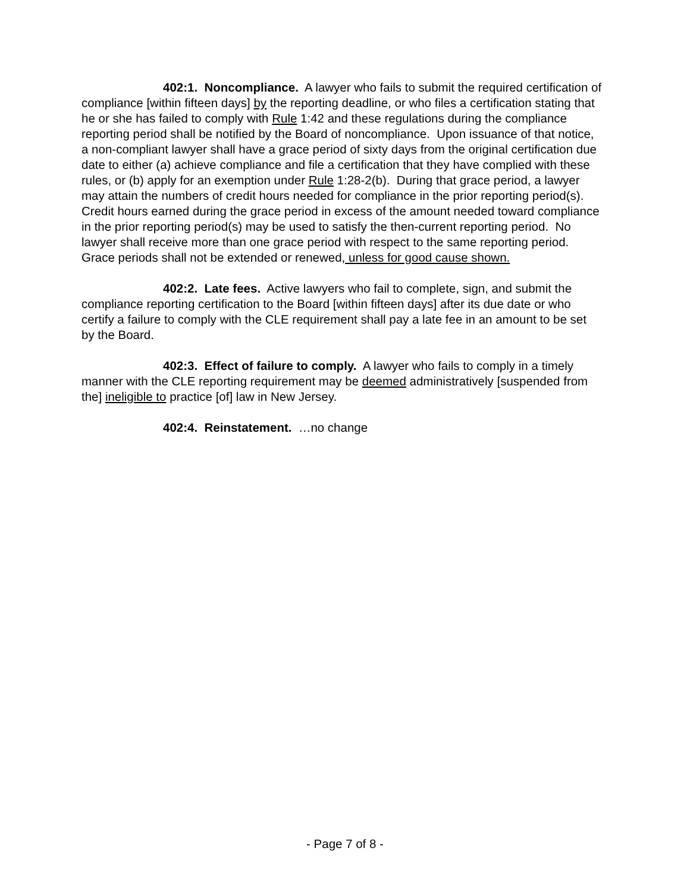402:1. Noncompliance. A lawyer who fails to submit the required certification of compliance [within fifteen days] by the reporting deadline, or who files a certification stating that he or she has failed to comply with Rule 1:42 and these regulations during the compliance reporting period shall be notified by the Board of noncompliance. Upon issuance of that notice, a non-compliant lawyer shall have a grace period of sixty days from the original certification due date to either (a) achieve compliance and file a certification that they have complied with these rules, or (b) apply for an exemption under Rule 1:28-2(b). During that grace period, a lawyer may attain the numbers of credit hours needed for compliance in the prior reporting period(s). Credit hours earned during the grace period in excess of the amount needed toward compliance in the prior reporting period(s) may be used to satisfy the then-current reporting period. No lawyer shall receive more than one grace period with respect to the same reporting period. Grace periods shall not be extended or renewed, unless for good cause shown.
402:2. Late fees. Active lawyers who fail to complete, sign, and submit the compliance reporting certification to the Board [within fifteen days] after its due date or who certify a failure to comply with the CLE requirement shall pay a late fee in an amount to be set by the Board.
402:3. Effect of failure to comply. A lawyer who fails to comply in a timely manner with the CLE reporting requirement may be deemed administratively [suspended from the] ineligible to practice [of] law in New Jersey.
402:4. Reinstatement. …no change
- Page 7 of 8 -